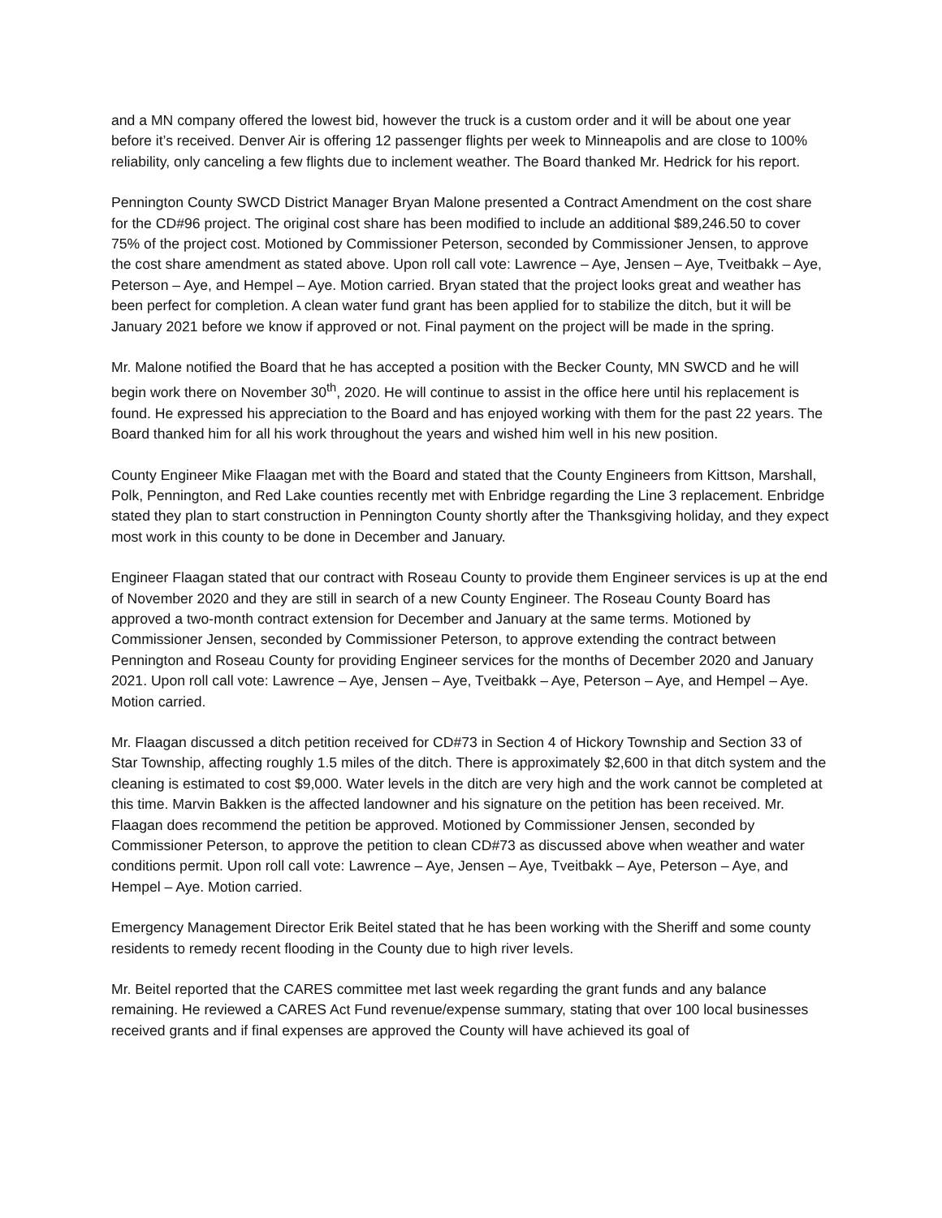and a MN company offered the lowest bid, however the truck is a custom order and it will be about one year before it’s received. Denver Air is offering 12 passenger flights per week to Minneapolis and are close to 100% reliability, only canceling a few flights due to inclement weather. The Board thanked Mr. Hedrick for his report.
Pennington County SWCD District Manager Bryan Malone presented a Contract Amendment on the cost share for the CD#96 project. The original cost share has been modified to include an additional $89,246.50 to cover 75% of the project cost. Motioned by Commissioner Peterson, seconded by Commissioner Jensen, to approve the cost share amendment as stated above. Upon roll call vote: Lawrence – Aye, Jensen – Aye, Tveitbakk – Aye, Peterson – Aye, and Hempel – Aye. Motion carried. Bryan stated that the project looks great and weather has been perfect for completion. A clean water fund grant has been applied for to stabilize the ditch, but it will be January 2021 before we know if approved or not. Final payment on the project will be made in the spring.
Mr. Malone notified the Board that he has accepted a position with the Becker County, MN SWCD and he will begin work there on November 30<sup>th</sup>, 2020. He will continue to assist in the office here until his replacement is found. He expressed his appreciation to the Board and has enjoyed working with them for the past 22 years. The Board thanked him for all his work throughout the years and wished him well in his new position.
County Engineer Mike Flaagan met with the Board and stated that the County Engineers from Kittson, Marshall, Polk, Pennington, and Red Lake counties recently met with Enbridge regarding the Line 3 replacement. Enbridge stated they plan to start construction in Pennington County shortly after the Thanksgiving holiday, and they expect most work in this county to be done in December and January.
Engineer Flaagan stated that our contract with Roseau County to provide them Engineer services is up at the end of November 2020 and they are still in search of a new County Engineer. The Roseau County Board has approved a two-month contract extension for December and January at the same terms. Motioned by Commissioner Jensen, seconded by Commissioner Peterson, to approve extending the contract between Pennington and Roseau County for providing Engineer services for the months of December 2020 and January 2021. Upon roll call vote: Lawrence – Aye, Jensen – Aye, Tveitbakk – Aye, Peterson – Aye, and Hempel – Aye. Motion carried.
Mr. Flaagan discussed a ditch petition received for CD#73 in Section 4 of Hickory Township and Section 33 of Star Township, affecting roughly 1.5 miles of the ditch. There is approximately $2,600 in that ditch system and the cleaning is estimated to cost $9,000. Water levels in the ditch are very high and the work cannot be completed at this time. Marvin Bakken is the affected landowner and his signature on the petition has been received. Mr. Flaagan does recommend the petition be approved. Motioned by Commissioner Jensen, seconded by Commissioner Peterson, to approve the petition to clean CD#73 as discussed above when weather and water conditions permit. Upon roll call vote: Lawrence – Aye, Jensen – Aye, Tveitbakk – Aye, Peterson – Aye, and Hempel – Aye. Motion carried.
Emergency Management Director Erik Beitel stated that he has been working with the Sheriff and some county residents to remedy recent flooding in the County due to high river levels.
Mr. Beitel reported that the CARES committee met last week regarding the grant funds and any balance remaining. He reviewed a CARES Act Fund revenue/expense summary, stating that over 100 local businesses received grants and if final expenses are approved the County will have achieved its goal of